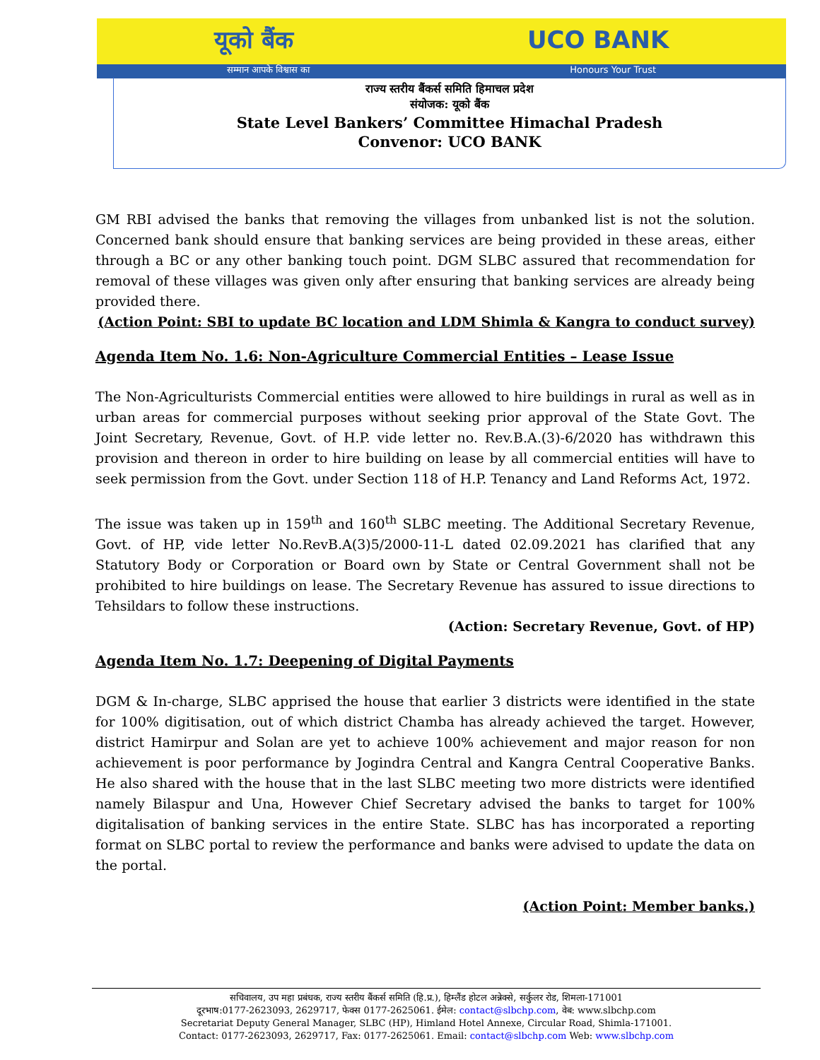यूको बैंक UCO BANK
सम्मान आपके विश्वास का Honours Your Trust
राज्य स्तरीय बैंकर्स समिति हिमाचल प्रदेश
संयोजक: यूको बैंक
State Level Bankers’ Committee Himachal Pradesh
Convenor: UCO BANK
GM RBI advised the banks that removing the villages from unbanked list is not the solution. Concerned bank should ensure that banking services are being provided in these areas, either through a BC or any other banking touch point. DGM SLBC assured that recommendation for removal of these villages was given only after ensuring that banking services are already being provided there.
(Action Point: SBI to update BC location and LDM Shimla & Kangra to conduct survey)
Agenda Item No. 1.6: Non-Agriculture Commercial Entities – Lease Issue
The Non-Agriculturists Commercial entities were allowed to hire buildings in rural as well as in urban areas for commercial purposes without seeking prior approval of the State Govt. The Joint Secretary, Revenue, Govt. of H.P. vide letter no. Rev.B.A.(3)-6/2020 has withdrawn this provision and thereon in order to hire building on lease by all commercial entities will have to seek permission from the Govt. under Section 118 of H.P. Tenancy and Land Reforms Act, 1972.
The issue was taken up in 159<sup>th</sup> and 160<sup>th</sup> SLBC meeting. The Additional Secretary Revenue, Govt. of HP, vide letter No.RevB.A(3)5/2000-11-L dated 02.09.2021 has clarified that any Statutory Body or Corporation or Board own by State or Central Government shall not be prohibited to hire buildings on lease. The Secretary Revenue has assured to issue directions to Tehsildars to follow these instructions.
(Action: Secretary Revenue, Govt. of HP)
Agenda Item No. 1.7: Deepening of Digital Payments
DGM & In-charge, SLBC apprised the house that earlier 3 districts were identified in the state for 100% digitisation, out of which district Chamba has already achieved the target. However, district Hamirpur and Solan are yet to achieve 100% achievement and major reason for non achievement is poor performance by Jogindra Central and Kangra Central Cooperative Banks. He also shared with the house that in the last SLBC meeting two more districts were identified namely Bilaspur and Una, However Chief Secretary advised the banks to target for 100% digitalisation of banking services in the entire State. SLBC has has incorporated a reporting format on SLBC portal to review the performance and banks were advised to update the data on the portal.
(Action Point: Member banks.)
सचिवालय, उप महा प्रबंधक, राज्य स्तरीय बैंकर्स समिति (हि.प्र.), हिम्लैंड होटल अन्नेक्से, सर्कुलर रोड, शिमला-171001
दूरभाष:0177-2623093, 2629717, फेक्स 0177-2625061. ईमेल: contact@slbchp.com, वेब: www.slbchp.com
Secretariat Deputy General Manager, SLBC (HP), Himland Hotel Annexe, Circular Road, Shimla-171001.
Contact: 0177-2623093, 2629717, Fax: 0177-2625061. Email: contact@slbchp.com Web: www.slbchp.com